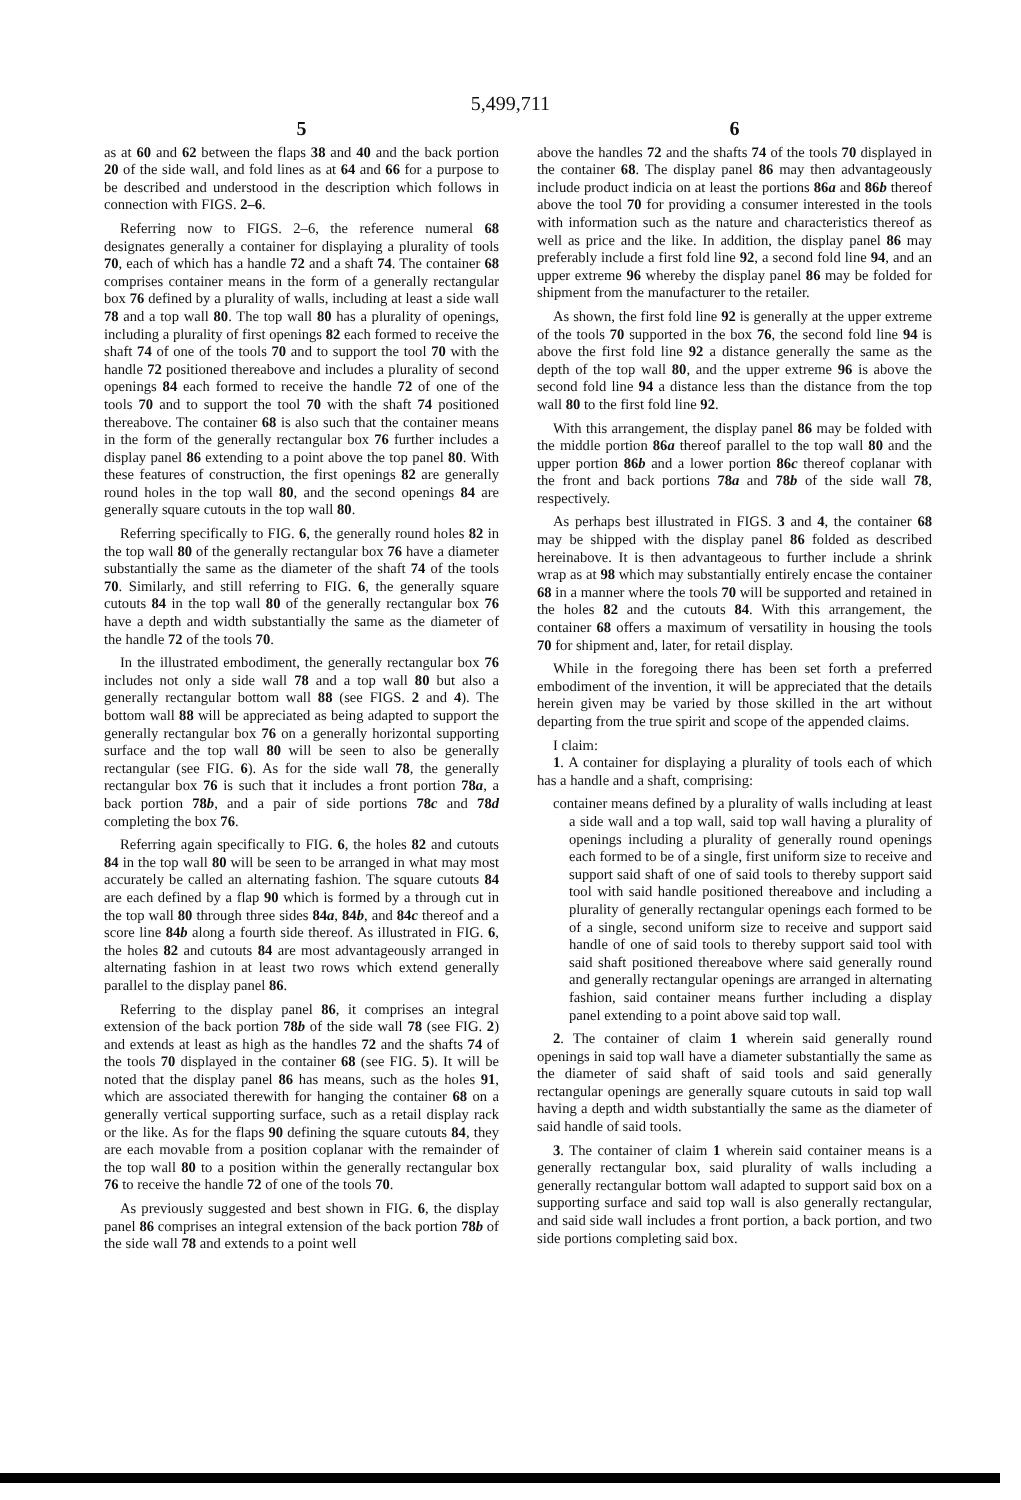5,499,711
5
as at 60 and 62 between the flaps 38 and 40 and the back portion 20 of the side wall, and fold lines as at 64 and 66 for a purpose to be described and understood in the description which follows in connection with FIGS. 2–6.
Referring now to FIGS. 2–6, the reference numeral 68 designates generally a container for displaying a plurality of tools 70, each of which has a handle 72 and a shaft 74. The container 68 comprises container means in the form of a generally rectangular box 76 defined by a plurality of walls, including at least a side wall 78 and a top wall 80. The top wall 80 has a plurality of openings, including a plurality of first openings 82 each formed to receive the shaft 74 of one of the tools 70 and to support the tool 70 with the handle 72 positioned thereabove and includes a plurality of second openings 84 each formed to receive the handle 72 of one of the tools 70 and to support the tool 70 with the shaft 74 positioned thereabove. The container 68 is also such that the container means in the form of the generally rectangular box 76 further includes a display panel 86 extending to a point above the top panel 80. With these features of construction, the first openings 82 are generally round holes in the top wall 80, and the second openings 84 are generally square cutouts in the top wall 80.
Referring specifically to FIG. 6, the generally round holes 82 in the top wall 80 of the generally rectangular box 76 have a diameter substantially the same as the diameter of the shaft 74 of the tools 70. Similarly, and still referring to FIG. 6, the generally square cutouts 84 in the top wall 80 of the generally rectangular box 76 have a depth and width substantially the same as the diameter of the handle 72 of the tools 70.
In the illustrated embodiment, the generally rectangular box 76 includes not only a side wall 78 and a top wall 80 but also a generally rectangular bottom wall 88 (see FIGS. 2 and 4). The bottom wall 88 will be appreciated as being adapted to support the generally rectangular box 76 on a generally horizontal supporting surface and the top wall 80 will be seen to also be generally rectangular (see FIG. 6). As for the side wall 78, the generally rectangular box 76 is such that it includes a front portion 78a, a back portion 78b, and a pair of side portions 78c and 78d completing the box 76.
Referring again specifically to FIG. 6, the holes 82 and cutouts 84 in the top wall 80 will be seen to be arranged in what may most accurately be called an alternating fashion. The square cutouts 84 are each defined by a flap 90 which is formed by a through cut in the top wall 80 through three sides 84a, 84b, and 84c thereof and a score line 84b along a fourth side thereof. As illustrated in FIG. 6, the holes 82 and cutouts 84 are most advantageously arranged in alternating fashion in at least two rows which extend generally parallel to the display panel 86.
Referring to the display panel 86, it comprises an integral extension of the back portion 78b of the side wall 78 (see FIG. 2) and extends at least as high as the handles 72 and the shafts 74 of the tools 70 displayed in the container 68 (see FIG. 5). It will be noted that the display panel 86 has means, such as the holes 91, which are associated therewith for hanging the container 68 on a generally vertical supporting surface, such as a retail display rack or the like. As for the flaps 90 defining the square cutouts 84, they are each movable from a position coplanar with the remainder of the top wall 80 to a position within the generally rectangular box 76 to receive the handle 72 of one of the tools 70.
As previously suggested and best shown in FIG. 6, the display panel 86 comprises an integral extension of the back portion 78b of the side wall 78 and extends to a point well
6
above the handles 72 and the shafts 74 of the tools 70 displayed in the container 68. The display panel 86 may then advantageously include product indicia on at least the portions 86a and 86b thereof above the tool 70 for providing a consumer interested in the tools with information such as the nature and characteristics thereof as well as price and the like. In addition, the display panel 86 may preferably include a first fold line 92, a second fold line 94, and an upper extreme 96 whereby the display panel 86 may be folded for shipment from the manufacturer to the retailer.
As shown, the first fold line 92 is generally at the upper extreme of the tools 70 supported in the box 76, the second fold line 94 is above the first fold line 92 a distance generally the same as the depth of the top wall 80, and the upper extreme 96 is above the second fold line 94 a distance less than the distance from the top wall 80 to the first fold line 92.
With this arrangement, the display panel 86 may be folded with the middle portion 86a thereof parallel to the top wall 80 and the upper portion 86b and a lower portion 86c thereof coplanar with the front and back portions 78a and 78b of the side wall 78, respectively.
As perhaps best illustrated in FIGS. 3 and 4, the container 68 may be shipped with the display panel 86 folded as described hereinabove. It is then advantageous to further include a shrink wrap as at 98 which may substantially entirely encase the container 68 in a manner where the tools 70 will be supported and retained in the holes 82 and the cutouts 84. With this arrangement, the container 68 offers a maximum of versatility in housing the tools 70 for shipment and, later, for retail display.
While in the foregoing there has been set forth a preferred embodiment of the invention, it will be appreciated that the details herein given may be varied by those skilled in the art without departing from the true spirit and scope of the appended claims.
I claim:
1. A container for displaying a plurality of tools each of which has a handle and a shaft, comprising:
container means defined by a plurality of walls including at least a side wall and a top wall, said top wall having a plurality of openings including a plurality of generally round openings each formed to be of a single, first uniform size to receive and support said shaft of one of said tools to thereby support said tool with said handle positioned thereabove and including a plurality of generally rectangular openings each formed to be of a single, second uniform size to receive and support said handle of one of said tools to thereby support said tool with said shaft positioned thereabove where said generally round and generally rectangular openings are arranged in alternating fashion, said container means further including a display panel extending to a point above said top wall.
2. The container of claim 1 wherein said generally round openings in said top wall have a diameter substantially the same as the diameter of said shaft of said tools and said generally rectangular openings are generally square cutouts in said top wall having a depth and width substantially the same as the diameter of said handle of said tools.
3. The container of claim 1 wherein said container means is a generally rectangular box, said plurality of walls including a generally rectangular bottom wall adapted to support said box on a supporting surface and said top wall is also generally rectangular, and said side wall includes a front portion, a back portion, and two side portions completing said box.